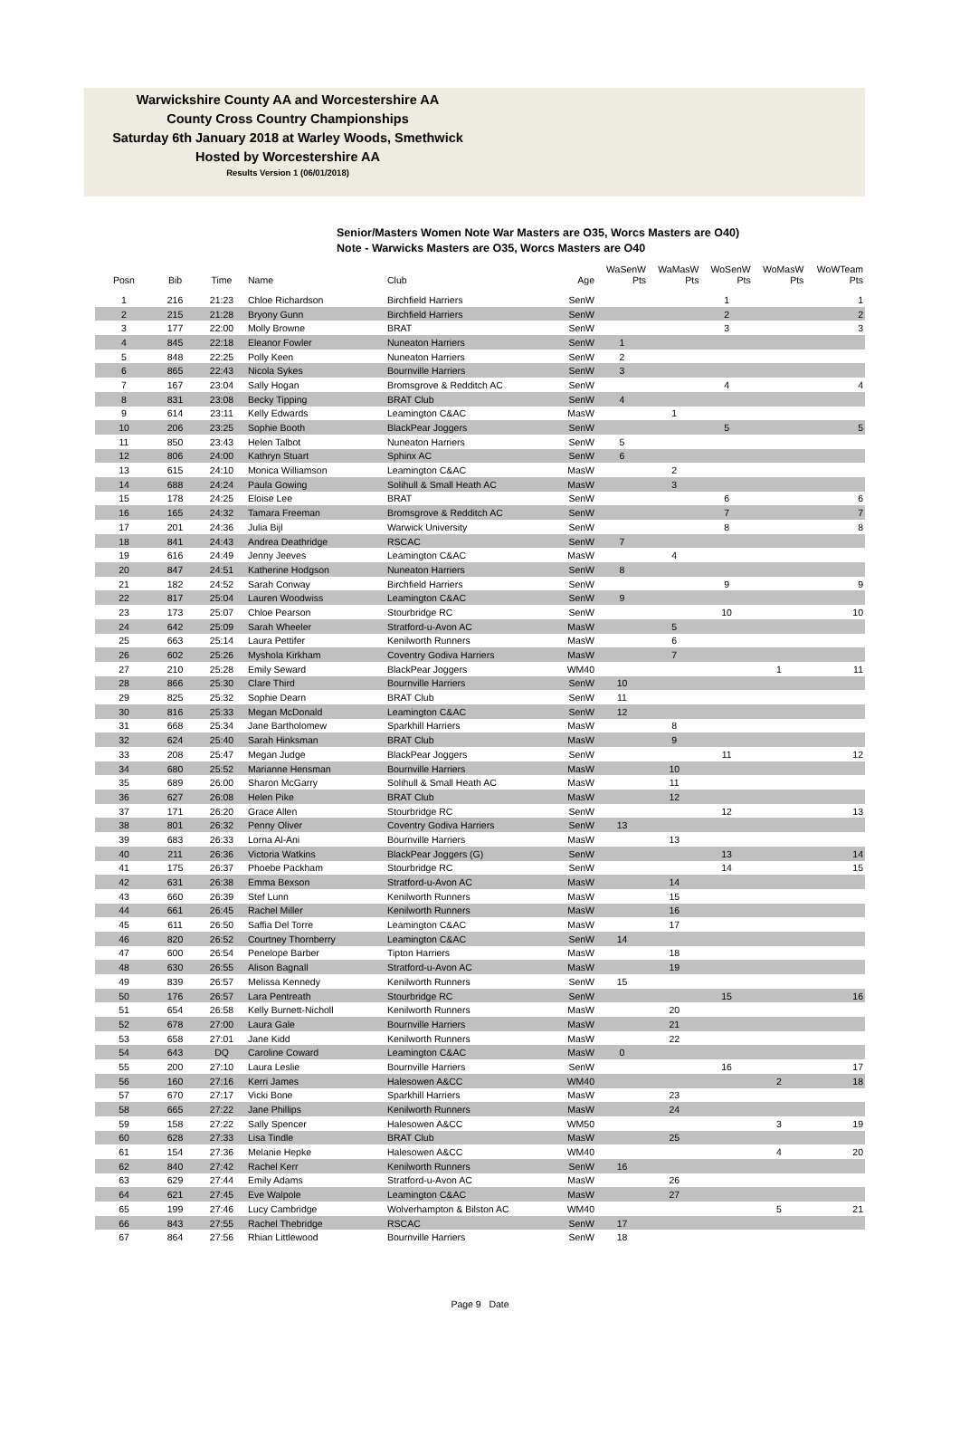Warwickshire County AA and Worcestershire AA
County Cross Country Championships
Saturday 6th January 2018 at Warley Woods, Smethwick
Hosted by Worcestershire AA
Results Version 1 (06/01/2018)
Senior/Masters Women Note War Masters are O35, Worcs Masters are O40)
Note - Warwicks Masters are O35, Worcs Masters are O40
| Posn | Bib | Time | Name | Club | Age | WaSenW Pts | WaMasW Pts | WoSenW Pts | WoMasW Pts | WoWTeam Pts |
| --- | --- | --- | --- | --- | --- | --- | --- | --- | --- | --- |
| 1 | 216 | 21:23 | Chloe Richardson | Birchfield Harriers | SenW | | | 1 | | 1 |
| 2 | 215 | 21:28 | Bryony Gunn | Birchfield Harriers | SenW | | | 2 | | 2 |
| 3 | 177 | 22:00 | Molly Browne | BRAT | SenW | | | 3 | | 3 |
| 4 | 845 | 22:18 | Eleanor Fowler | Nuneaton Harriers | SenW | 1 | | | | |
| 5 | 848 | 22:25 | Polly Keen | Nuneaton Harriers | SenW | 2 | | | | |
| 6 | 865 | 22:43 | Nicola Sykes | Bournville Harriers | SenW | 3 | | | | |
| 7 | 167 | 23:04 | Sally Hogan | Bromsgrove & Redditch AC | SenW | | | 4 | | 4 |
| 8 | 831 | 23:08 | Becky Tipping | BRAT Club | SenW | 4 | | | | |
| 9 | 614 | 23:11 | Kelly Edwards | Leamington C&AC | MasW | | 1 | | | |
| 10 | 206 | 23:25 | Sophie Booth | BlackPear Joggers | SenW | | | 5 | | 5 |
| 11 | 850 | 23:43 | Helen Talbot | Nuneaton Harriers | SenW | 5 | | | | |
| 12 | 806 | 24:00 | Kathryn Stuart | Sphinx AC | SenW | 6 | | | | |
| 13 | 615 | 24:10 | Monica Williamson | Leamington C&AC | MasW | | 2 | | | |
| 14 | 688 | 24:24 | Paula Gowing | Solihull & Small Heath AC | MasW | | 3 | | | |
| 15 | 178 | 24:25 | Eloise Lee | BRAT | SenW | | | 6 | | 6 |
| 16 | 165 | 24:32 | Tamara Freeman | Bromsgrove & Redditch AC | SenW | | | 7 | | 7 |
| 17 | 201 | 24:36 | Julia Bijl | Warwick University | SenW | | | 8 | | 8 |
| 18 | 841 | 24:43 | Andrea Deathridge | RSCAC | SenW | 7 | | | | |
| 19 | 616 | 24:49 | Jenny Jeeves | Leamington C&AC | MasW | | 4 | | | |
| 20 | 847 | 24:51 | Katherine Hodgson | Nuneaton Harriers | SenW | 8 | | | | |
| 21 | 182 | 24:52 | Sarah Conway | Birchfield Harriers | SenW | | | 9 | | 9 |
| 22 | 817 | 25:04 | Lauren Woodwiss | Leamington C&AC | SenW | 9 | | | | |
| 23 | 173 | 25:07 | Chloe Pearson | Stourbridge RC | SenW | | | 10 | | 10 |
| 24 | 642 | 25:09 | Sarah Wheeler | Stratford-u-Avon AC | MasW | | 5 | | | |
| 25 | 663 | 25:14 | Laura Pettifer | Kenilworth Runners | MasW | | 6 | | | |
| 26 | 602 | 25:26 | Myshola Kirkham | Coventry Godiva Harriers | MasW | | 7 | | | |
| 27 | 210 | 25:28 | Emily Seward | BlackPear Joggers | WM40 | | | | 1 | 11 |
| 28 | 866 | 25:30 | Clare Third | Bournville Harriers | SenW | 10 | | | | |
| 29 | 825 | 25:32 | Sophie Dearn | BRAT Club | SenW | 11 | | | | |
| 30 | 816 | 25:33 | Megan McDonald | Leamington C&AC | SenW | 12 | | | | |
| 31 | 668 | 25:34 | Jane Bartholomew | Sparkhill Harriers | MasW | | 8 | | | |
| 32 | 624 | 25:40 | Sarah Hinksman | BRAT Club | MasW | | 9 | | | |
| 33 | 208 | 25:47 | Megan Judge | BlackPear Joggers | SenW | | | 11 | | 12 |
| 34 | 680 | 25:52 | Marianne Hensman | Bournville Harriers | MasW | | 10 | | | |
| 35 | 689 | 26:00 | Sharon McGarry | Solihull & Small Heath AC | MasW | | 11 | | | |
| 36 | 627 | 26:08 | Helen Pike | BRAT Club | MasW | | 12 | | | |
| 37 | 171 | 26:20 | Grace Allen | Stourbridge RC | SenW | | | 12 | | 13 |
| 38 | 801 | 26:32 | Penny Oliver | Coventry Godiva Harriers | SenW | 13 | | | | |
| 39 | 683 | 26:33 | Lorna Al-Ani | Bournville Harriers | MasW | | 13 | | | |
| 40 | 211 | 26:36 | Victoria Watkins | BlackPear Joggers (G) | SenW | | | 13 | | 14 |
| 41 | 175 | 26:37 | Phoebe Packham | Stourbridge RC | SenW | | | 14 | | 15 |
| 42 | 631 | 26:38 | Emma Bexson | Stratford-u-Avon AC | MasW | | 14 | | | |
| 43 | 660 | 26:39 | Stef Lunn | Kenilworth Runners | MasW | | 15 | | | |
| 44 | 661 | 26:45 | Rachel Miller | Kenilworth Runners | MasW | | 16 | | | |
| 45 | 611 | 26:50 | Saffia Del Torre | Leamington C&AC | MasW | | 17 | | | |
| 46 | 820 | 26:52 | Courtney Thornberry | Leamington C&AC | SenW | 14 | | | | |
| 47 | 600 | 26:54 | Penelope Barber | Tipton Harriers | MasW | | 18 | | | |
| 48 | 630 | 26:55 | Alison Bagnall | Stratford-u-Avon AC | MasW | | 19 | | | |
| 49 | 839 | 26:57 | Melissa Kennedy | Kenilworth Runners | SenW | 15 | | | | |
| 50 | 176 | 26:57 | Lara Pentreath | Stourbridge RC | SenW | | | 15 | | 16 |
| 51 | 654 | 26:58 | Kelly Burnett-Nicholl | Kenilworth Runners | MasW | | 20 | | | |
| 52 | 678 | 27:00 | Laura Gale | Bournville Harriers | MasW | | 21 | | | |
| 53 | 658 | 27:01 | Jane Kidd | Kenilworth Runners | MasW | | 22 | | | |
| 54 | 643 | DQ | Caroline Coward | Leamington C&AC | MasW | 0 | | | | |
| 55 | 200 | 27:10 | Laura Leslie | Bournville Harriers | SenW | | | 16 | | 17 |
| 56 | 160 | 27:16 | Kerri James | Halesowen A&CC | WM40 | | | | 2 | 18 |
| 57 | 670 | 27:17 | Vicki Bone | Sparkhill Harriers | MasW | | 23 | | | |
| 58 | 665 | 27:22 | Jane Phillips | Kenilworth Runners | MasW | | 24 | | | |
| 59 | 158 | 27:22 | Sally Spencer | Halesowen A&CC | WM50 | | | | 3 | 19 |
| 60 | 628 | 27:33 | Lisa Tindle | BRAT Club | MasW | | 25 | | | |
| 61 | 154 | 27:36 | Melanie Hepke | Halesowen A&CC | WM40 | | | | 4 | 20 |
| 62 | 840 | 27:42 | Rachel Kerr | Kenilworth Runners | SenW | 16 | | | | |
| 63 | 629 | 27:44 | Emily Adams | Stratford-u-Avon AC | MasW | | 26 | | | |
| 64 | 621 | 27:45 | Eve Walpole | Leamington C&AC | MasW | | 27 | | | |
| 65 | 199 | 27:46 | Lucy Cambridge | Wolverhampton & Bilston AC | WM40 | | | | 5 | 21 |
| 66 | 843 | 27:55 | Rachel Thebridge | RSCAC | SenW | 17 | | | | |
| 67 | 864 | 27:56 | Rhian Littlewood | Bournville Harriers | SenW | 18 | | | | |
Page 9 Date